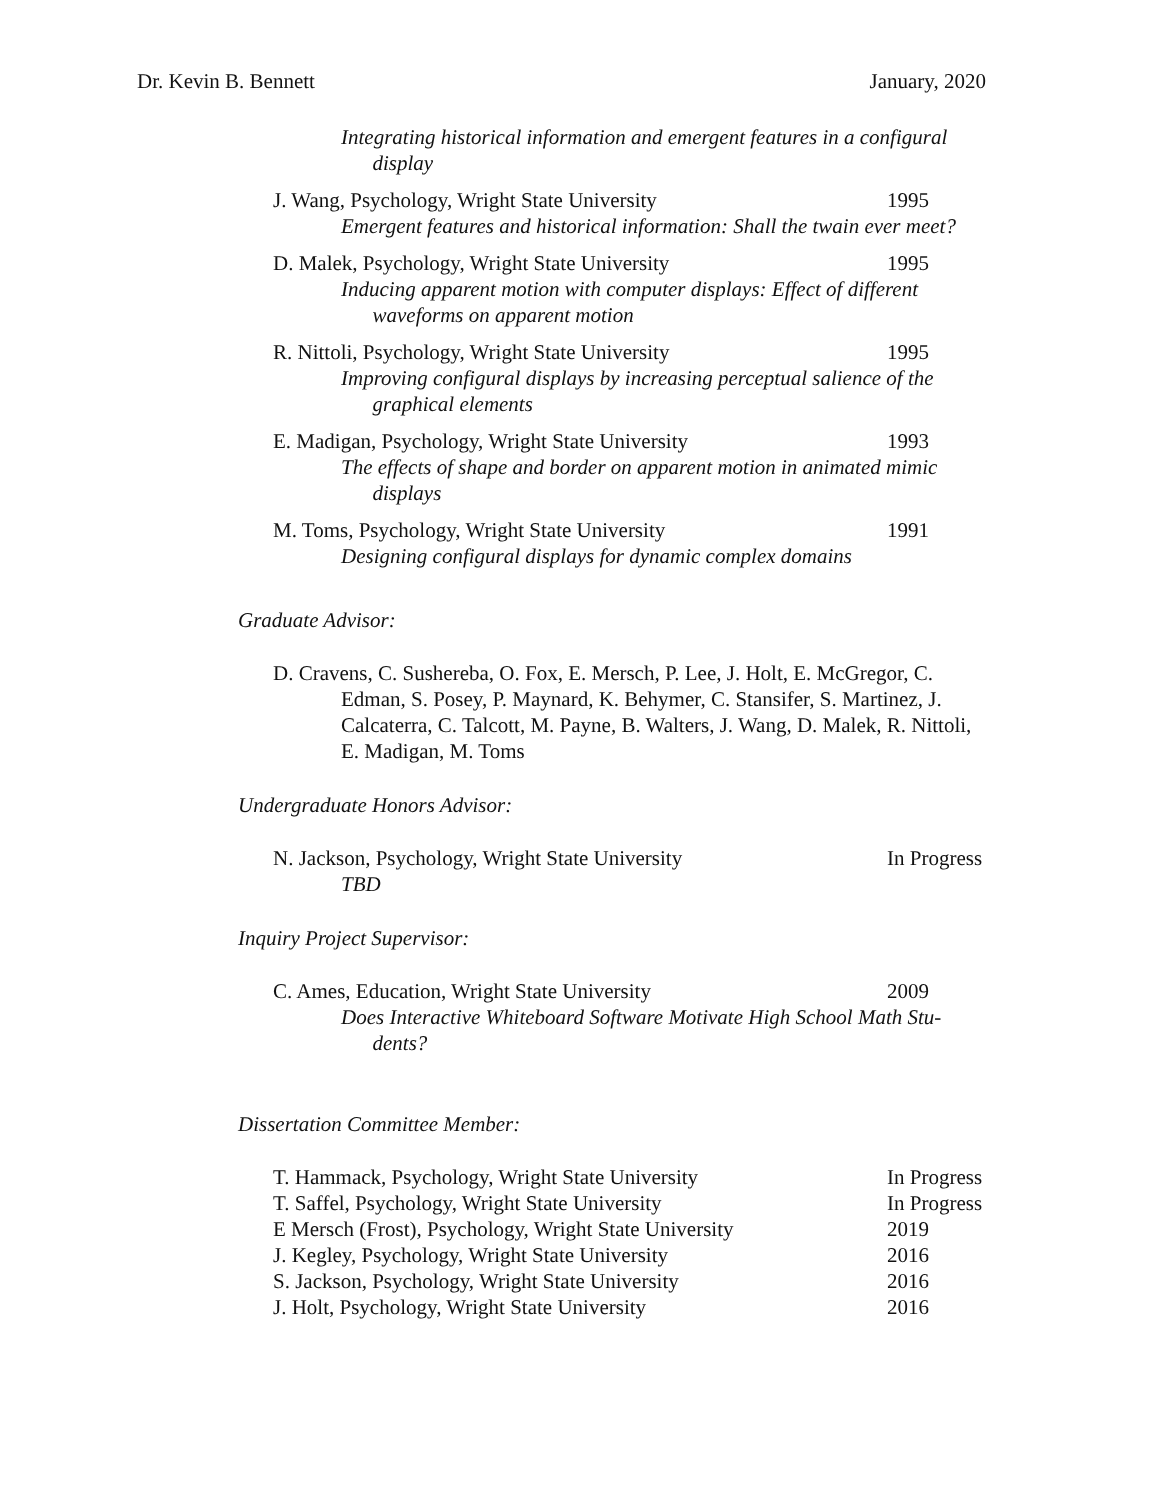Dr. Kevin B. Bennett January, 2020
Integrating historical information and emergent features in a configural
display
J. Wang, Psychology, Wright State University 1995
Emergent features and historical information: Shall the twain ever meet?
D. Malek, Psychology, Wright State University 1995
Inducing apparent motion with computer displays: Effect of different
waveforms on apparent motion
R. Nittoli, Psychology, Wright State University 1995
Improving configural displays by increasing perceptual salience of the
graphical elements
E. Madigan, Psychology, Wright State University 1993
The effects of shape and border on apparent motion in animated mimic
displays
M. Toms, Psychology, Wright State University 1991
Designing configural displays for dynamic complex domains
Graduate Advisor:
D. Cravens, C. Sushereba, O. Fox, E. Mersch, P. Lee, J. Holt, E. McGregor, C. Edman, S. Posey, P. Maynard, K. Behymer, C. Stansifer, S. Martinez, J. Calcaterra, C. Talcott, M. Payne, B. Walters, J. Wang, D. Malek, R. Nittoli, E. Madigan, M. Toms
Undergraduate Honors Advisor:
N. Jackson, Psychology, Wright State University In Progress
TBD
Inquiry Project Supervisor:
C. Ames, Education, Wright State University 2009
Does Interactive Whiteboard Software Motivate High School Math Stu-
dents?
Dissertation Committee Member:
T. Hammack, Psychology, Wright State University In Progress
T. Saffel, Psychology, Wright State University In Progress
E Mersch (Frost), Psychology, Wright State University 2019
J. Kegley, Psychology, Wright State University 2016
S. Jackson, Psychology, Wright State University 2016
J. Holt, Psychology, Wright State University 2016